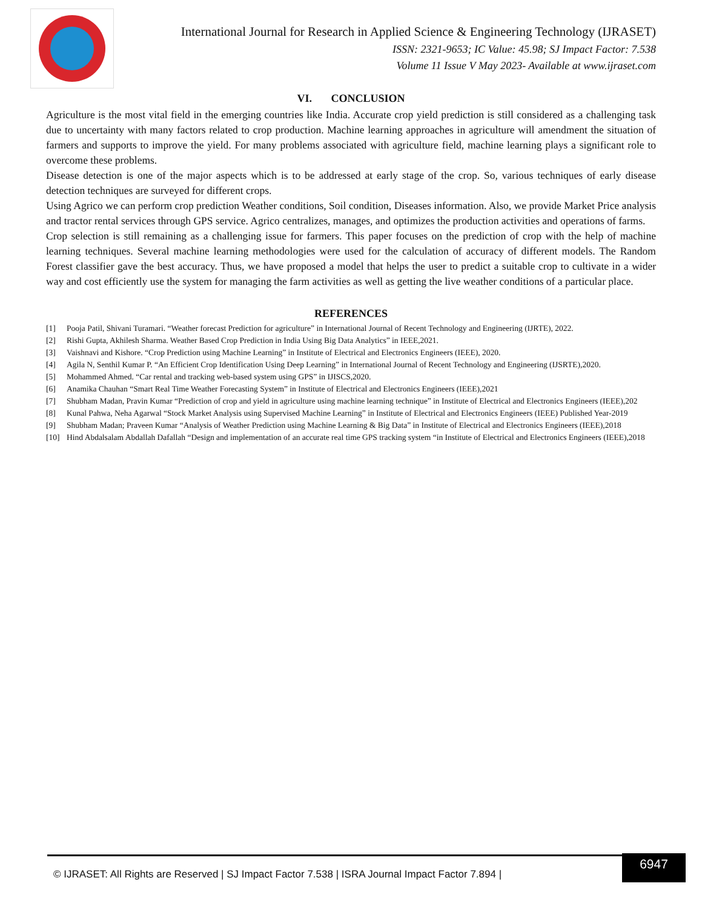International Journal for Research in Applied Science & Engineering Technology (IJRASET)
ISSN: 2321-9653; IC Value: 45.98; SJ Impact Factor: 7.538
Volume 11 Issue V May 2023- Available at www.ijraset.com
VI. CONCLUSION
Agriculture is the most vital field in the emerging countries like India. Accurate crop yield prediction is still considered as a challenging task due to uncertainty with many factors related to crop production. Machine learning approaches in agriculture will amendment the situation of farmers and supports to improve the yield. For many problems associated with agriculture field, machine learning plays a significant role to overcome these problems.
Disease detection is one of the major aspects which is to be addressed at early stage of the crop. So, various techniques of early disease detection techniques are surveyed for different crops.
Using Agrico we can perform crop prediction Weather conditions, Soil condition, Diseases information. Also, we provide Market Price analysis and tractor rental services through GPS service. Agrico centralizes, manages, and optimizes the production activities and operations of farms.
Crop selection is still remaining as a challenging issue for farmers. This paper focuses on the prediction of crop with the help of machine learning techniques. Several machine learning methodologies were used for the calculation of accuracy of different models. The Random Forest classifier gave the best accuracy. Thus, we have proposed a model that helps the user to predict a suitable crop to cultivate in a wider way and cost efficiently use the system for managing the farm activities as well as getting the live weather conditions of a particular place.
REFERENCES
[1] Pooja Patil, Shivani Turamari. “Weather forecast Prediction for agriculture” in International Journal of Recent Technology and Engineering (IJRTE), 2022.
[2] Rishi Gupta, Akhilesh Sharma. Weather Based Crop Prediction in India Using Big Data Analytics” in IEEE,2021.
[3] Vaishnavi and Kishore. “Crop Prediction using Machine Learning” in Institute of Electrical and Electronics Engineers (IEEE), 2020.
[4] Agila N, Senthil Kumar P. “An Efficient Crop Identification Using Deep Learning” in International Journal of Recent Technology and Engineering (IJSRTE),2020.
[5] Mohammed Ahmed. “Car rental and tracking web-based system using GPS” in IJISCS,2020.
[6] Anamika Chauhan “Smart Real Time Weather Forecasting System” in Institute of Electrical and Electronics Engineers (IEEE),2021
[7] Shubham Madan, Pravin Kumar “Prediction of crop and yield in agriculture using machine learning technique” in Institute of Electrical and Electronics Engineers (IEEE),202
[8] Kunal Pahwa, Neha Agarwal “Stock Market Analysis using Supervised Machine Learning” in Institute of Electrical and Electronics Engineers (IEEE) Published Year-2019
[9] Shubham Madan; Praveen Kumar “Analysis of Weather Prediction using Machine Learning & Big Data” in Institute of Electrical and Electronics Engineers (IEEE),2018
[10] Hind Abdalsalam Abdallah Dafallah “Design and implementation of an accurate real time GPS tracking system “in Institute of Electrical and Electronics Engineers (IEEE),2018
© IJRASET: All Rights are Reserved | SJ Impact Factor 7.538 | ISRA Journal Impact Factor 7.894 |
6947